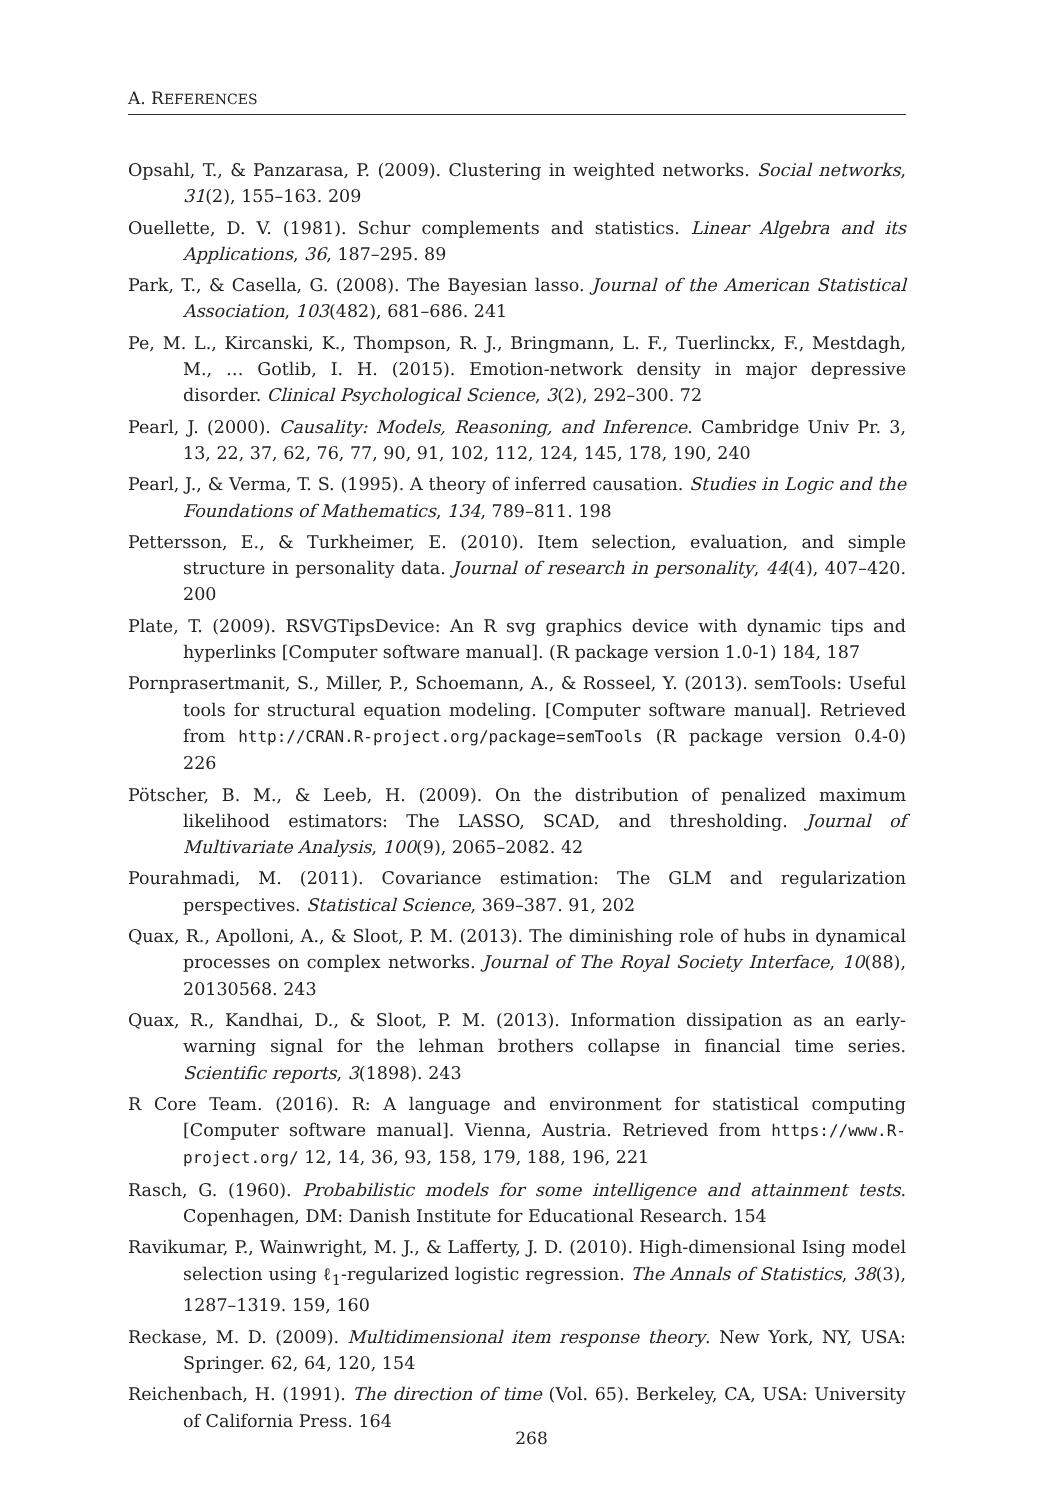A. REFERENCES
Opsahl, T., & Panzarasa, P. (2009). Clustering in weighted networks. Social networks, 31(2), 155–163. 209
Ouellette, D. V. (1981). Schur complements and statistics. Linear Algebra and its Applications, 36, 187–295. 89
Park, T., & Casella, G. (2008). The Bayesian lasso. Journal of the American Statistical Association, 103(482), 681–686. 241
Pe, M. L., Kircanski, K., Thompson, R. J., Bringmann, L. F., Tuerlinckx, F., Mestdagh, M., … Gotlib, I. H. (2015). Emotion-network density in major depressive disorder. Clinical Psychological Science, 3(2), 292–300. 72
Pearl, J. (2000). Causality: Models, Reasoning, and Inference. Cambridge Univ Pr. 3, 13, 22, 37, 62, 76, 77, 90, 91, 102, 112, 124, 145, 178, 190, 240
Pearl, J., & Verma, T. S. (1995). A theory of inferred causation. Studies in Logic and the Foundations of Mathematics, 134, 789–811. 198
Pettersson, E., & Turkheimer, E. (2010). Item selection, evaluation, and simple structure in personality data. Journal of research in personality, 44(4), 407–420. 200
Plate, T. (2009). RSVGTipsDevice: An R svg graphics device with dynamic tips and hyperlinks [Computer software manual]. (R package version 1.0-1) 184, 187
Pornprasertmanit, S., Miller, P., Schoemann, A., & Rosseel, Y. (2013). semTools: Useful tools for structural equation modeling. [Computer software manual]. Retrieved from http://CRAN.R-project.org/package=semTools (R package version 0.4-0) 226
Pötscher, B. M., & Leeb, H. (2009). On the distribution of penalized maximum likelihood estimators: The LASSO, SCAD, and thresholding. Journal of Multivariate Analysis, 100(9), 2065–2082. 42
Pourahmadi, M. (2011). Covariance estimation: The GLM and regularization perspectives. Statistical Science, 369–387. 91, 202
Quax, R., Apolloni, A., & Sloot, P. M. (2013). The diminishing role of hubs in dynamical processes on complex networks. Journal of The Royal Society Interface, 10(88), 20130568. 243
Quax, R., Kandhai, D., & Sloot, P. M. (2013). Information dissipation as an early-warning signal for the lehman brothers collapse in financial time series. Scientific reports, 3(1898). 243
R Core Team. (2016). R: A language and environment for statistical computing [Computer software manual]. Vienna, Austria. Retrieved from https://www.R-project.org/ 12, 14, 36, 93, 158, 179, 188, 196, 221
Rasch, G. (1960). Probabilistic models for some intelligence and attainment tests. Copenhagen, DM: Danish Institute for Educational Research. 154
Ravikumar, P., Wainwright, M. J., & Lafferty, J. D. (2010). High-dimensional Ising model selection using ℓ<sub>1</sub>-regularized logistic regression. The Annals of Statistics, 38(3), 1287–1319. 159, 160
Reckase, M. D. (2009). Multidimensional item response theory. New York, NY, USA: Springer. 62, 64, 120, 154
Reichenbach, H. (1991). The direction of time (Vol. 65). Berkeley, CA, USA: University of California Press. 164
268